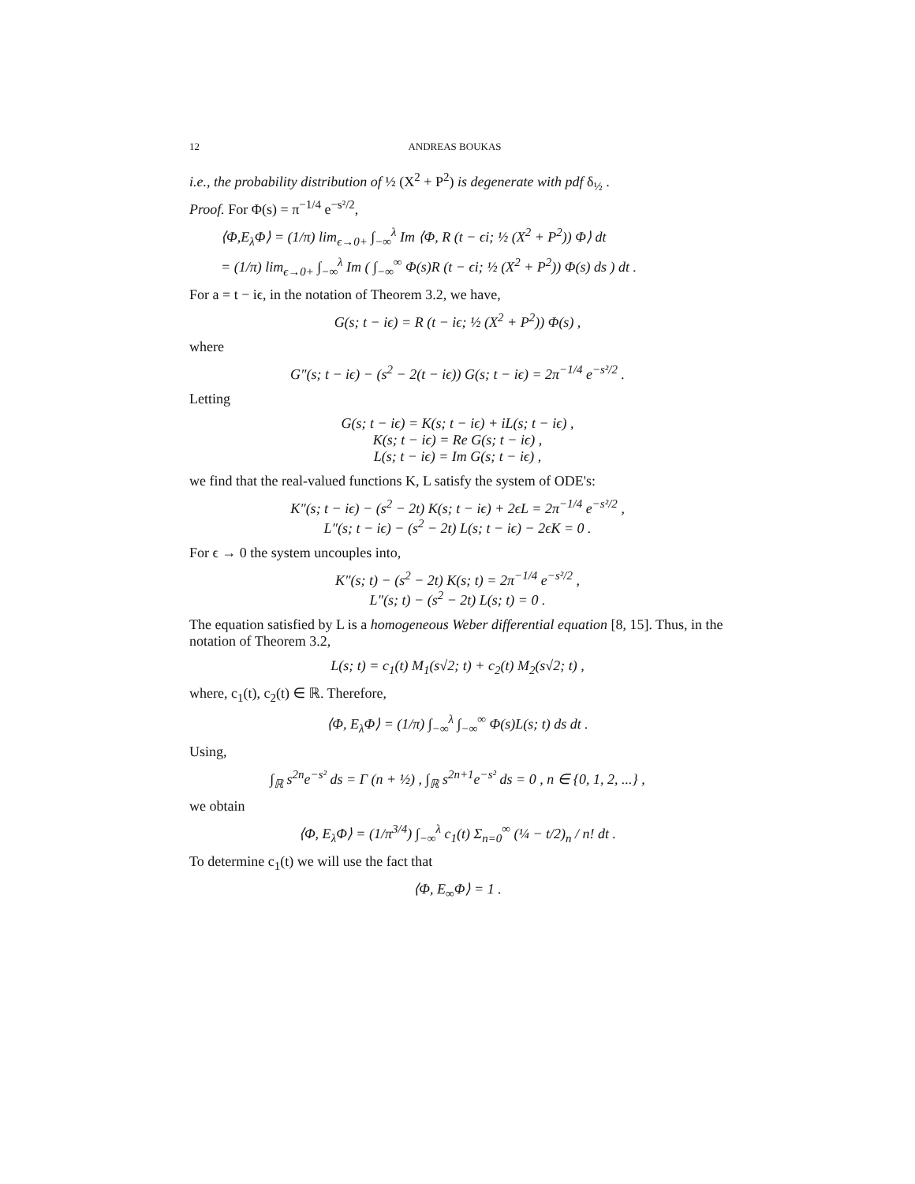12 ANDREAS BOUKAS
i.e., the probability distribution of ½ (X<sup>2</sup> + P<sup>2</sup>) is degenerate with pdf δ<sub>½</sub> .
Proof. For Φ(s) = π<sup>−1/4</sup> e<sup>−s²/2</sup>,
⟨Φ,E<sub>λ</sub>Φ⟩ = (1/π) lim<sub>ϵ→0+</sub> ∫<sub>−∞</sub><sup>λ</sup> Im ⟨Φ, R (t − ϵi; ½ (X<sup>2</sup> + P<sup>2</sup>)) Φ⟩ dt
= (1/π) lim<sub>ϵ→0+</sub> ∫<sub>−∞</sub><sup>λ</sup> Im ( ∫<sub>−∞</sub><sup>∞</sup> Φ(s)R (t − ϵi; ½ (X<sup>2</sup> + P<sup>2</sup>)) Φ(s) ds ) dt .
For a = t − iϵ, in the notation of Theorem 3.2, we have,
G(s; t − iϵ) = R (t − iϵ; ½ (X<sup>2</sup> + P<sup>2</sup>)) Φ(s) ,
where
G″(s; t − iϵ) − (s<sup>2</sup> − 2(t − iϵ)) G(s; t − iϵ) = 2π<sup>−1/4</sup> e<sup>−s²/2</sup> .
Letting
G(s; t − iϵ) = K(s; t − iϵ) + iL(s; t − iϵ) ,
K(s; t − iϵ) = Re G(s; t − iϵ) ,
L(s; t − iϵ) = Im G(s; t − iϵ) ,
we find that the real-valued functions K, L satisfy the system of ODE's:
K″(s; t − iϵ) − (s<sup>2</sup> − 2t) K(s; t − iϵ) + 2ϵL = 2π<sup>−1/4</sup> e<sup>−s²/2</sup> ,
L″(s; t − iϵ) − (s<sup>2</sup> − 2t) L(s; t − iϵ) − 2ϵK = 0 .
For ϵ → 0 the system uncouples into,
K″(s; t) − (s<sup>2</sup> − 2t) K(s; t) = 2π<sup>−1/4</sup> e<sup>−s²/2</sup> ,
L″(s; t) − (s<sup>2</sup> − 2t) L(s; t) = 0 .
The equation satisfied by L is a homogeneous Weber differential equation [8, 15]. Thus, in the notation of Theorem 3.2,
L(s; t) = c<sub>1</sub>(t) M<sub>1</sub>(s√2; t) + c<sub>2</sub>(t) M<sub>2</sub>(s√2; t) ,
where, c<sub>1</sub>(t), c<sub>2</sub>(t) ∈ ℝ. Therefore,
⟨Φ, E<sub>λ</sub>Φ⟩ = (1/π) ∫<sub>−∞</sub><sup>λ</sup> ∫<sub>−∞</sub><sup>∞</sup> Φ(s)L(s; t) ds dt .
Using,
∫<sub>ℝ</sub> s<sup>2n</sup>e<sup>−s²</sup> ds = Γ (n + ½) , ∫<sub>ℝ</sub> s<sup>2n+1</sup>e<sup>−s²</sup> ds = 0 , n ∈ {0, 1, 2, ...} ,
we obtain
⟨Φ, E<sub>λ</sub>Φ⟩ = (1/π<sup>3/4</sup>) ∫<sub>−∞</sub><sup>λ</sup> c<sub>1</sub>(t) Σ<sub>n=0</sub><sup>∞</sup> (¼ − t/2)<sub>n</sub> / n! dt .
To determine c<sub>1</sub>(t) we will use the fact that
⟨Φ, E<sub>∞</sub>Φ⟩ = 1 .